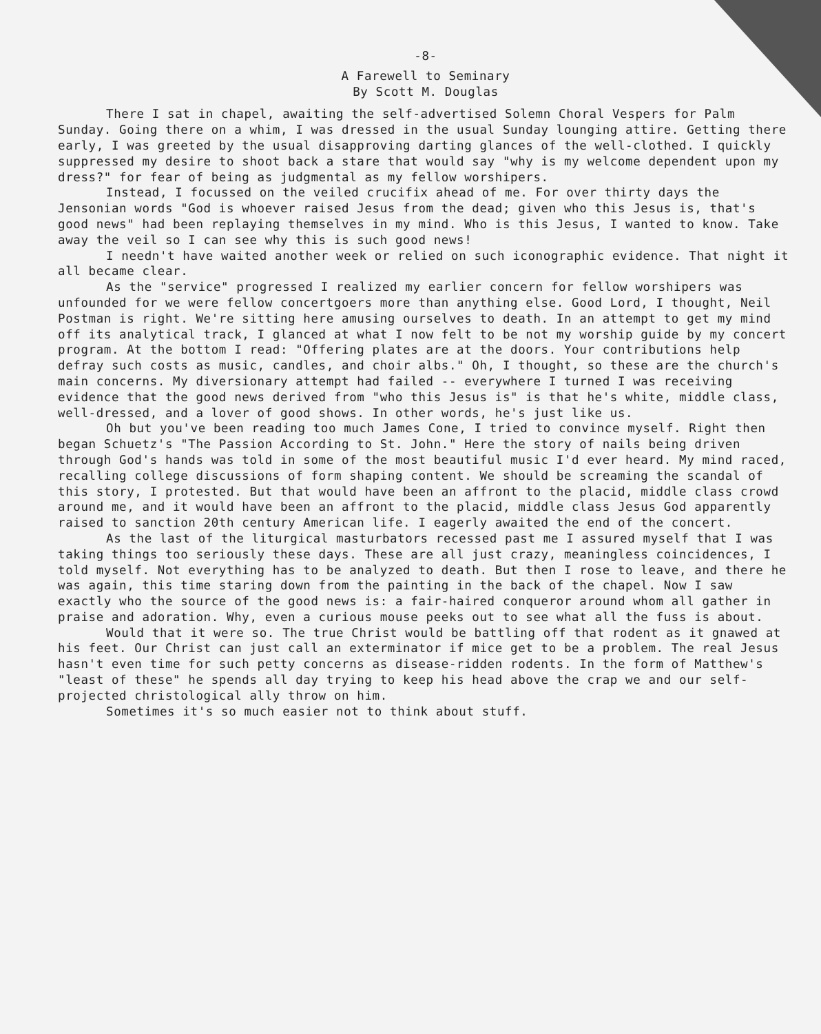-8-
A Farewell to Seminary
By Scott M. Douglas
There I sat in chapel, awaiting the self-advertised Solemn Choral Vespers for Palm Sunday. Going there on a whim, I was dressed in the usual Sunday lounging attire. Getting there early, I was greeted by the usual disapproving darting glances of the well-clothed. I quickly suppressed my desire to shoot back a stare that would say "why is my welcome dependent upon my dress?" for fear of being as judgmental as my fellow worshipers.
Instead, I focussed on the veiled crucifix ahead of me. For over thirty days the Jensonian words "God is whoever raised Jesus from the dead; given who this Jesus is, that's good news" had been replaying themselves in my mind. Who is this Jesus, I wanted to know. Take away the veil so I can see why this is such good news!
I needn't have waited another week or relied on such iconographic evidence. That night it all became clear.
As the "service" progressed I realized my earlier concern for fellow worshipers was unfounded for we were fellow concertgoers more than anything else. Good Lord, I thought, Neil Postman is right. We're sitting here amusing ourselves to death. In an attempt to get my mind off its analytical track, I glanced at what I now felt to be not my worship guide by my concert program. At the bottom I read: "Offering plates are at the doors. Your contributions help defray such costs as music, candles, and choir albs." Oh, I thought, so these are the church's main concerns. My diversionary attempt had failed -- everywhere I turned I was receiving evidence that the good news derived from "who this Jesus is" is that he's white, middle class, well-dressed, and a lover of good shows. In other words, he's just like us.
Oh but you've been reading too much James Cone, I tried to convince myself. Right then began Schuetz's "The Passion According to St. John." Here the story of nails being driven through God's hands was told in some of the most beautiful music I'd ever heard. My mind raced, recalling college discussions of form shaping content. We should be screaming the scandal of this story, I protested. But that would have been an affront to the placid, middle class crowd around me, and it would have been an affront to the placid, middle class Jesus God apparently raised to sanction 20th century American life. I eagerly awaited the end of the concert.
As the last of the liturgical masturbators recessed past me I assured myself that I was taking things too seriously these days. These are all just crazy, meaningless coincidences, I told myself. Not everything has to be analyzed to death. But then I rose to leave, and there he was again, this time staring down from the painting in the back of the chapel. Now I saw exactly who the source of the good news is: a fair-haired conqueror around whom all gather in praise and adoration. Why, even a curious mouse peeks out to see what all the fuss is about.
Would that it were so. The true Christ would be battling off that rodent as it gnawed at his feet. Our Christ can just call an exterminator if mice get to be a problem. The real Jesus hasn't even time for such petty concerns as disease-ridden rodents. In the form of Matthew's "least of these" he spends all day trying to keep his head above the crap we and our self-projected christological ally throw on him.
Sometimes it's so much easier not to think about stuff.